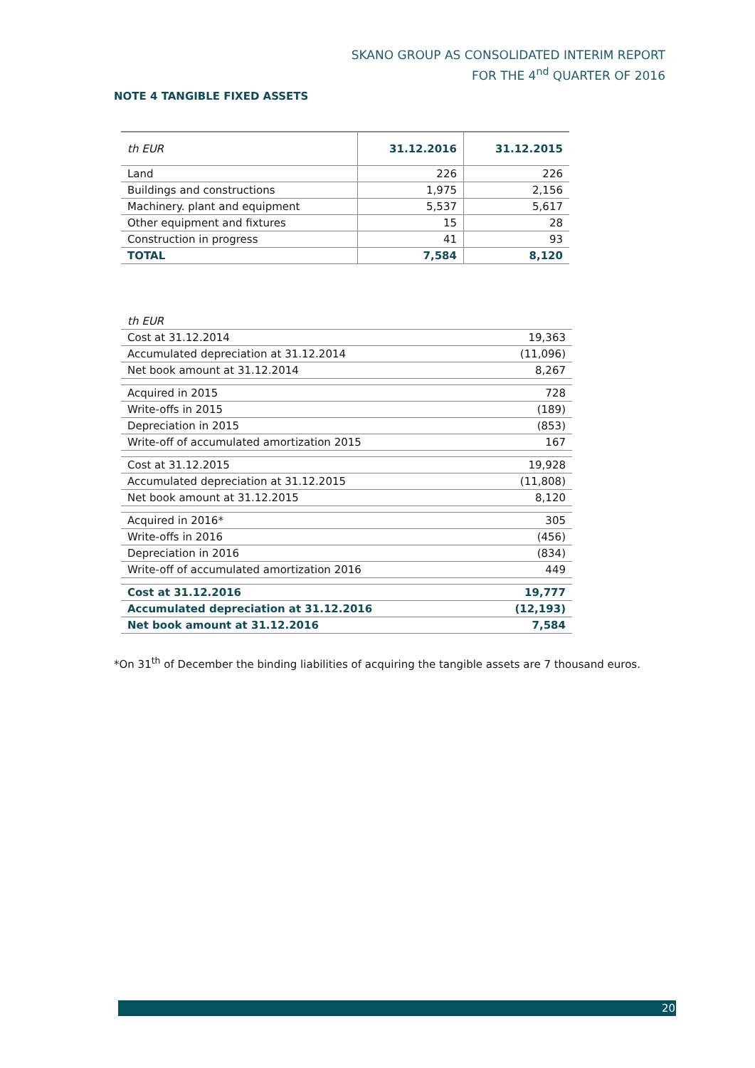SKANO GROUP AS CONSOLIDATED INTERIM REPORT
FOR THE 4<sup>nd</sup> QUARTER OF 2016
NOTE 4 TANGIBLE FIXED ASSETS
| th EUR | 31.12.2016 | 31.12.2015 |
| --- | --- | --- |
| Land | 226 | 226 |
| Buildings and constructions | 1,975 | 2,156 |
| Machinery. plant and equipment | 5,537 | 5,617 |
| Other equipment and fixtures | 15 | 28 |
| Construction in progress | 41 | 93 |
| TOTAL | 7,584 | 8,120 |
| th EUR | |
| Cost at 31.12.2014 | 19,363 |
| Accumulated depreciation at 31.12.2014 | (11,096) |
| Net book amount at 31.12.2014 | 8,267 |
| Acquired in 2015 | 728 |
| Write-offs in 2015 | (189) |
| Depreciation in 2015 | (853) |
| Write-off of accumulated amortization 2015 | 167 |
| Cost at 31.12.2015 | 19,928 |
| Accumulated depreciation at 31.12.2015 | (11,808) |
| Net book amount at 31.12.2015 | 8,120 |
| Acquired in 2016* | 305 |
| Write-offs in 2016 | (456) |
| Depreciation in 2016 | (834) |
| Write-off of accumulated amortization 2016 | 449 |
| Cost at 31.12.2016 | 19,777 |
| Accumulated depreciation at 31.12.2016 | (12,193) |
| Net book amount at 31.12.2016 | 7,584 |
*On 31<sup>th</sup> of December the binding liabilities of acquiring the tangible assets are 7 thousand euros.
20